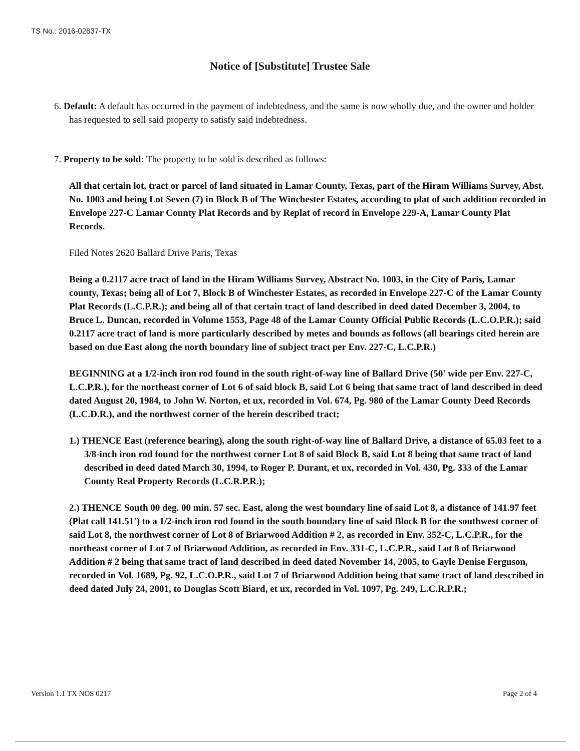TS No.: 2016-02637-TX
Notice of [Substitute] Trustee Sale
6. Default: A default has occurred in the payment of indebtedness, and the same is now wholly due, and the owner and holder has requested to sell said property to satisfy said indebtedness.
7. Property to be sold: The property to be sold is described as follows:
All that certain lot, tract or parcel of land situated in Lamar County, Texas, part of the Hiram Williams Survey, Abst. No. 1003 and being Lot Seven (7) in Block B of The Winchester Estates, according to plat of such addition recorded in Envelope 227-C Lamar County Plat Records and by Replat of record in Envelope 229-A, Lamar County Plat Records.
Filed Notes 2620 Ballard Drive Paris, Texas
Being a 0.2117 acre tract of land in the Hiram Williams Survey, Abstract No. 1003, in the City of Paris, Lamar county, Texas; being all of Lot 7, Block B of Winchester Estates, as recorded in Envelope 227-C of the Lamar County Plat Records (L.C.P.R.); and being all of that certain tract of land described in deed dated December 3, 2004, to Bruce L. Duncan, recorded in Volume 1553, Page 48 of the Lamar County Official Public Records (L.C.O.P.R.); said 0.2117 acre tract of land is more particularly described by metes and bounds as follows (all bearings cited herein are based on due East along the north boundary line of subject tract per Env. 227-C, L.C.P.R.)
BEGINNING at a 1/2-inch iron rod found in the south right-of-way line of Ballard Drive (50' wide per Env. 227-C, L.C.P.R.), for the northeast corner of Lot 6 of said block B, said Lot 6 being that same tract of land described in deed dated August 20, 1984, to John W. Norton, et ux, recorded in Vol. 674, Pg. 980 of the Lamar County Deed Records (L.C.D.R.), and the northwest corner of the herein described tract;
1.) THENCE East (reference bearing), along the south right-of-way line of Ballard Drive, a distance of 65.03 feet to a 3/8-inch iron rod found for the northwest corner Lot 8 of said Block B, said Lot 8 being that same tract of land described in deed dated March 30, 1994, to Roger P. Durant, et ux, recorded in Vol. 430, Pg. 333 of the Lamar County Real Property Records (L.C.R.P.R.);
2.) THENCE South 00 deg. 00 min. 57 sec. East, along the west boundary line of said Lot 8, a distance of 141.97 feet (Plat call 141.51') to a 1/2-inch iron rod found in the south boundary line of said Block B for the southwest corner of said Lot 8, the northwest corner of Lot 8 of Briarwood Addition # 2, as recorded in Env. 352-C, L.C.P.R., for the northeast corner of Lot 7 of Briarwood Addition, as recorded in Env. 331-C, L.C.P.R., said Lot 8 of Briarwood Addition # 2 being that same tract of land described in deed dated November 14, 2005, to Gayle Denise Ferguson, recorded in Vol. 1689, Pg. 92, L.C.O.P.R., said Lot 7 of Briarwood Addition being that same tract of land described in deed dated July 24, 2001, to Douglas Scott Biard, et ux, recorded in Vol. 1097, Pg. 249, L.C.R.P.R.;
Version 1.1 TX NOS 0217 Page 2 of 4